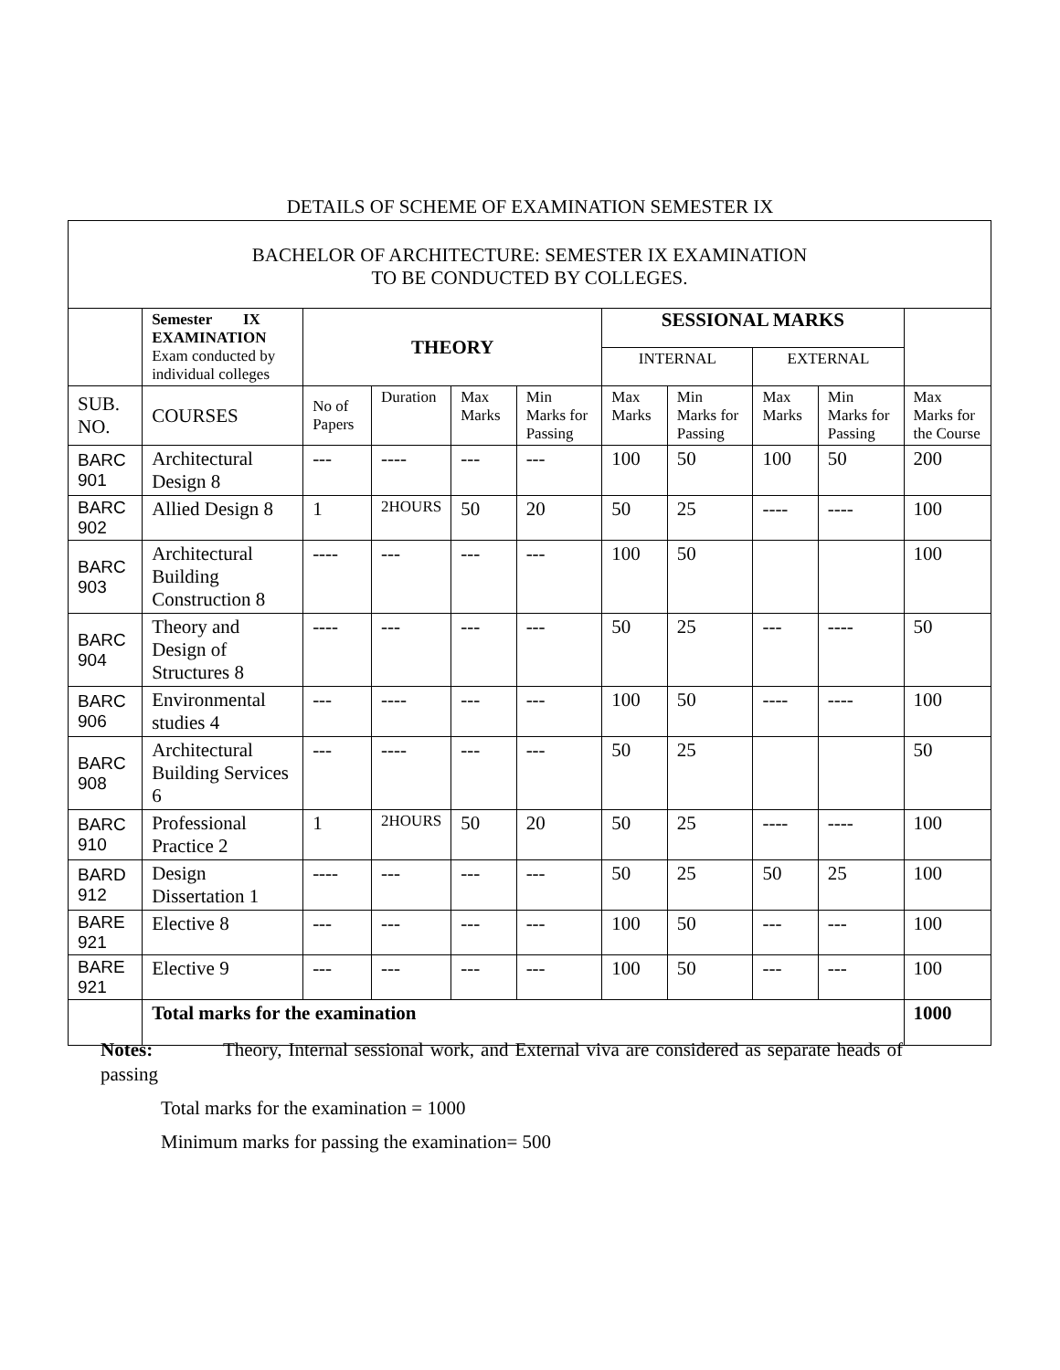DETAILS OF SCHEME OF EXAMINATION SEMESTER IX
| BACHELOR OF ARCHITECTURE: SEMESTER IX EXAMINATION TO BE CONDUCTED BY COLLEGES. | | | | | | | | | | |
| | Semester IX EXAMINATION Exam conducted by individual colleges | THEORY | | | | SESSIONAL MARKS | | | | |
| | | | | | | INTERNAL | | EXTERNAL | | |
| SUB. NO. | COURSES | No of Papers | Duration | Max Marks | Min Marks for Passing | Max Marks | Min Marks for Passing | Max Marks | Min Marks for Passing | Max Marks for the Course |
| BARC 901 | Architectural Design 8 | --- | ---- | --- | --- | 100 | 50 | 100 | 50 | 200 |
| BARC 902 | Allied Design 8 | 1 | 2HOURS | 50 | 20 | 50 | 25 | ---- | ---- | 100 |
| BARC 903 | Architectural Building Construction 8 | ---- | --- | --- | --- | 100 | 50 | | | 100 |
| BARC 904 | Theory and Design of Structures 8 | ---- | --- | --- | --- | 50 | 25 | --- | ---- | 50 |
| BARC 906 | Environmental studies 4 | --- | ---- | --- | --- | 100 | 50 | ---- | ---- | 100 |
| BARC 908 | Architectural Building Services 6 | --- | ---- | --- | --- | 50 | 25 | | | 50 |
| BARC 910 | Professional Practice 2 | 1 | 2HOURS | 50 | 20 | 50 | 25 | ---- | ---- | 100 |
| BARD 912 | Design Dissertation 1 | ---- | --- | --- | --- | 50 | 25 | 50 | 25 | 100 |
| BARE 921 | Elective 8 | --- | --- | --- | --- | 100 | 50 | --- | --- | 100 |
| BARE 921 | Elective 9 | --- | --- | --- | --- | 100 | 50 | --- | --- | 100 |
| | Total marks for the examination | | | | | | | | | 1000 |
Notes: Theory, Internal sessional work, and External viva are considered as separate heads of passing
Total marks for the examination = 1000
Minimum marks for passing the examination= 500